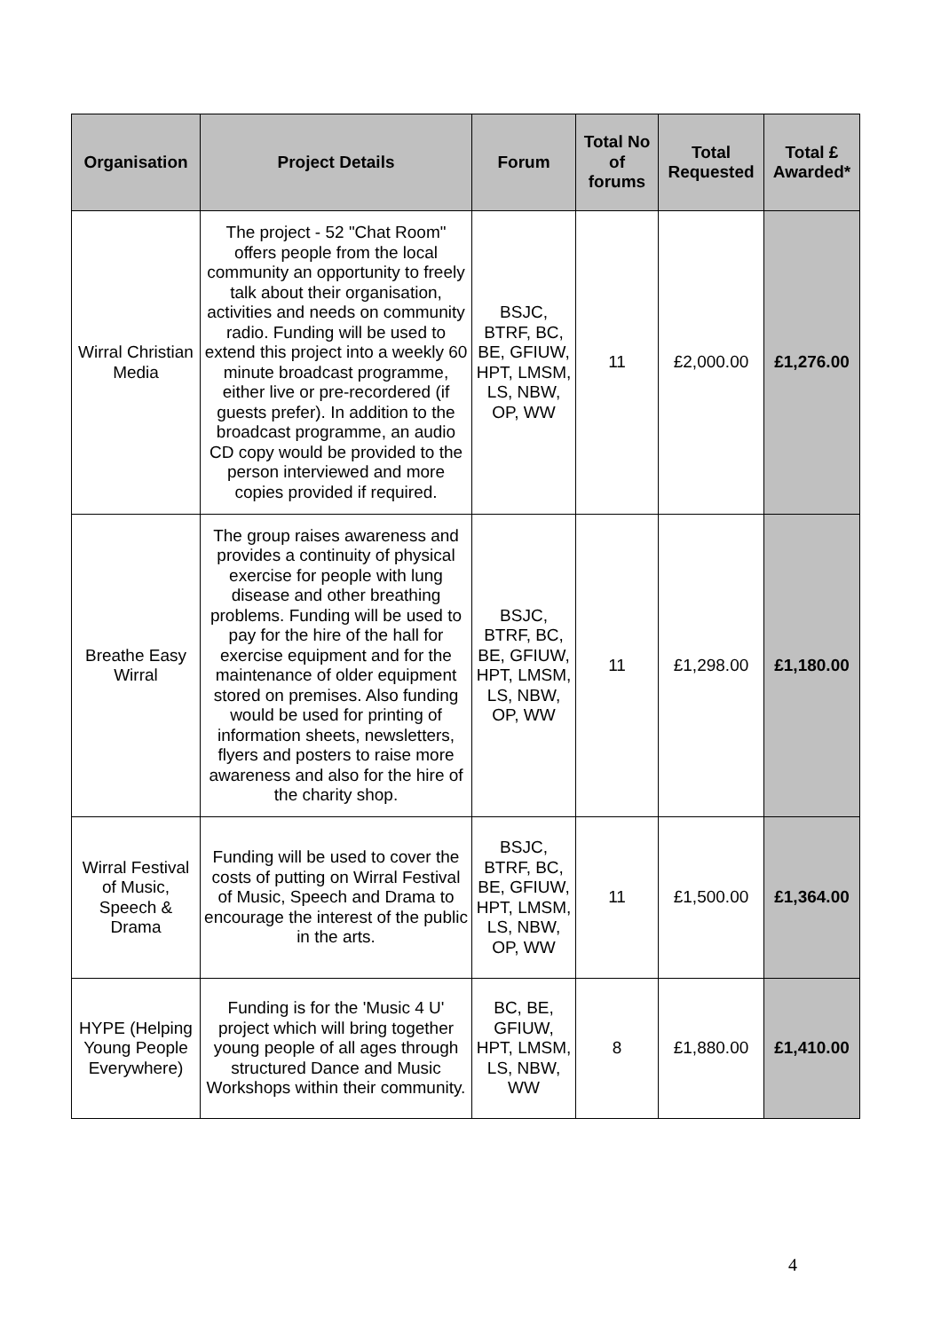| Organisation | Project Details | Forum | Total No of forums | Total Requested | Total £ Awarded* |
| --- | --- | --- | --- | --- | --- |
| Wirral Christian Media | The project - 52 "Chat Room" offers people from the local community an opportunity to freely talk about their organisation, activities and needs on community radio. Funding will be used to extend this project into a weekly 60 minute broadcast programme, either live or pre-recordered (if guests prefer). In addition to the broadcast programme, an audio CD copy would be provided to the person interviewed and more copies provided if required. | BSJC, BTRF, BC, BE, GFIUW, HPT, LMSM, LS, NBW, OP, WW | 11 | £2,000.00 | £1,276.00 |
| Breathe Easy Wirral | The group raises awareness and provides a continuity of physical exercise for people with lung disease and other breathing problems. Funding will be used to pay for the hire of the hall for exercise equipment and for the maintenance of older equipment stored on premises. Also funding would be used for printing of information sheets, newsletters, flyers and posters to raise more awareness and also for the hire of the charity shop. | BSJC, BTRF, BC, BE, GFIUW, HPT, LMSM, LS, NBW, OP, WW | 11 | £1,298.00 | £1,180.00 |
| Wirral Festival of Music, Speech & Drama | Funding will be used to cover the costs of putting on Wirral Festival of Music, Speech and Drama to encourage the interest of the public in the arts. | BSJC, BTRF, BC, BE, GFIUW, HPT, LMSM, LS, NBW, OP, WW | 11 | £1,500.00 | £1,364.00 |
| HYPE (Helping Young People Everywhere) | Funding is for the 'Music 4 U' project which will bring together young people of all ages through structured Dance and Music Workshops within their community. | BC, BE, GFIUW, HPT, LMSM, LS, NBW, WW | 8 | £1,880.00 | £1,410.00 |
4